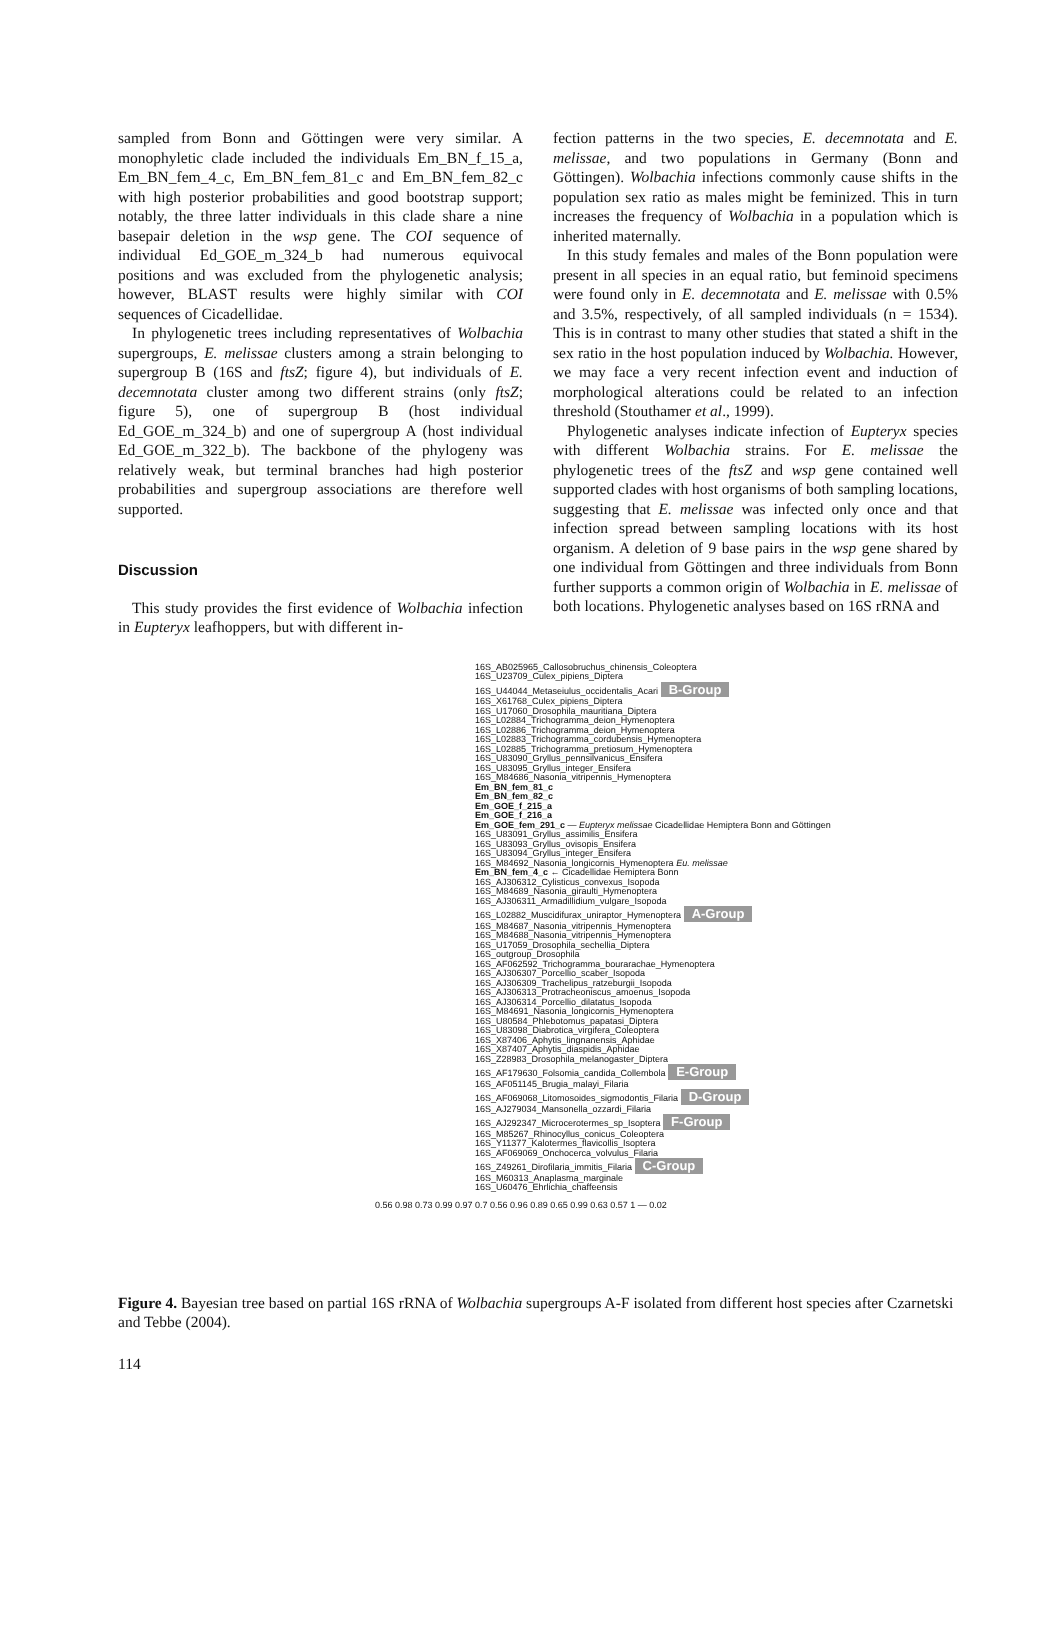sampled from Bonn and Göttingen were very similar. A monophyletic clade included the individuals Em_BN_f_15_a, Em_BN_fem_4_c, Em_BN_fem_81_c and Em_BN_fem_82_c with high posterior probabilities and good bootstrap support; notably, the three latter individuals in this clade share a nine basepair deletion in the wsp gene. The COI sequence of individual Ed_GOE_m_324_b had numerous equivocal positions and was excluded from the phylogenetic analysis; however, BLAST results were highly similar with COI sequences of Cicadellidae.
In phylogenetic trees including representatives of Wolbachia supergroups, E. melissae clusters among a strain belonging to supergroup B (16S and ftsZ; figure 4), but individuals of E. decemnotata cluster among two different strains (only ftsZ; figure 5), one of supergroup B (host individual Ed_GOE_m_324_b) and one of supergroup A (host individual Ed_GOE_m_322_b). The backbone of the phylogeny was relatively weak, but terminal branches had high posterior probabilities and supergroup associations are therefore well supported.
Discussion
This study provides the first evidence of Wolbachia infection in Eupteryx leafhoppers, but with different in-
fection patterns in the two species, E. decemnotata and E. melissae, and two populations in Germany (Bonn and Göttingen). Wolbachia infections commonly cause shifts in the population sex ratio as males might be feminized. This in turn increases the frequency of Wolbachia in a population which is inherited maternally.
In this study females and males of the Bonn population were present in all species in an equal ratio, but feminoid specimens were found only in E. decemnotata and E. melissae with 0.5% and 3.5%, respectively, of all sampled individuals (n = 1534). This is in contrast to many other studies that stated a shift in the sex ratio in the host population induced by Wolbachia. However, we may face a very recent infection event and induction of morphological alterations could be related to an infection threshold (Stouthamer et al., 1999).
Phylogenetic analyses indicate infection of Eupteryx species with different Wolbachia strains. For E. melissae the phylogenetic trees of the ftsZ and wsp gene contained well supported clades with host organisms of both sampling locations, suggesting that E. melissae was infected only once and that infection spread between sampling locations with its host organism. A deletion of 9 base pairs in the wsp gene shared by one individual from Göttingen and three individuals from Bonn further supports a common origin of Wolbachia in E. melissae of both locations. Phylogenetic analyses based on 16S rRNA and
16S_AB025965_Callosobruchus_chinensis_Coleoptera
16S_U23709_Culex_pipiens_Diptera
16S_U44044_Metaseiulus_occidentalis_Acari B-Group
16S_X61768_Culex_pipiens_Diptera
16S_U17060_Drosophila_mauritiana_Diptera
16S_L02884_Trichogramma_deion_Hymenoptera
16S_L02886_Trichogramma_deion_Hymenoptera
16S_L02883_Trichogramma_cordubensis_Hymenoptera
16S_L02885_Trichogramma_pretiosum_Hymenoptera
16S_U83090_Gryllus_pennsilvanicus_Ensifera
16S_U83095_Gryllus_integer_Ensifera
16S_M84686_Nasonia_vitripennis_Hymenoptera
Em_BN_fem_81_c
Em_BN_fem_82_c
Em_GOE_f_215_a
Em_GOE_f_216_a
Em_GOE_fem_291_c — Eupteryx melissae Cicadellidae Hemiptera Bonn and Göttingen
16S_U83091_Gryllus_assimilis_Ensifera
16S_U83093_Gryllus_ovisopis_Ensifera
16S_U83094_Gryllus_integer_Ensifera
16S_M84692_Nasonia_longicornis_Hymenoptera Eu. melissae
Em_BN_fem_4_c ← Cicadellidae Hemiptera Bonn
16S_AJ306312_Cylisticus_convexus_Isopoda
16S_M84689_Nasonia_giraulti_Hymenoptera
16S_AJ306311_Armadillidium_vulgare_Isopoda
16S_L02882_Muscidifurax_uniraptor_Hymenoptera A-Group
16S_M84687_Nasonia_vitripennis_Hymenoptera
16S_M84688_Nasonia_vitripennis_Hymenoptera
16S_U17059_Drosophila_sechellia_Diptera
16S_outgroup_Drosophila
16S_AF062592_Trichogramma_bourarachae_Hymenoptera
16S_AJ306307_Porcellio_scaber_Isopoda
16S_AJ306309_Trachelipus_ratzeburgii_Isopoda
16S_AJ306313_Protracheoniscus_amoenus_Isopoda
16S_AJ306314_Porcellio_dilatatus_Isopoda
16S_M84691_Nasonia_longicornis_Hymenoptera
16S_U80584_Phlebotomus_papatasi_Diptera
16S_U83098_Diabrotica_virgifera_Coleoptera
16S_X87406_Aphytis_lingnanensis_Aphidae
16S_X87407_Aphytis_diaspidis_Aphidae
16S_Z28983_Drosophila_melanogaster_Diptera
16S_AF179630_Folsomia_candida_Collembola E-Group
16S_AF051145_Brugia_malayi_Filaria
16S_AF069068_Litomosoides_sigmodontis_Filaria D-Group
16S_AJ279034_Mansonella_ozzardi_Filaria
16S_AJ292347_Microcerotermes_sp_Isoptera F-Group
16S_M85267_Rhinocyllus_conicus_Coleoptera
16S_Y11377_Kalotermes_flavicollis_Isoptera
16S_AF069069_Onchocerca_volvulus_Filaria
16S_Z49261_Dirofilaria_immitis_Filaria C-Group
16S_M60313_Anaplasma_marginale
16S_U60476_Ehrlichia_chaffeensis
0.56 0.98 0.73 0.99 0.97 0.7 0.56 0.96 0.89 0.65 0.99 0.63 0.57 1 — 0.02
Figure 4. Bayesian tree based on partial 16S rRNA of Wolbachia supergroups A-F isolated from different host species after Czarnetski and Tebbe (2004).
114